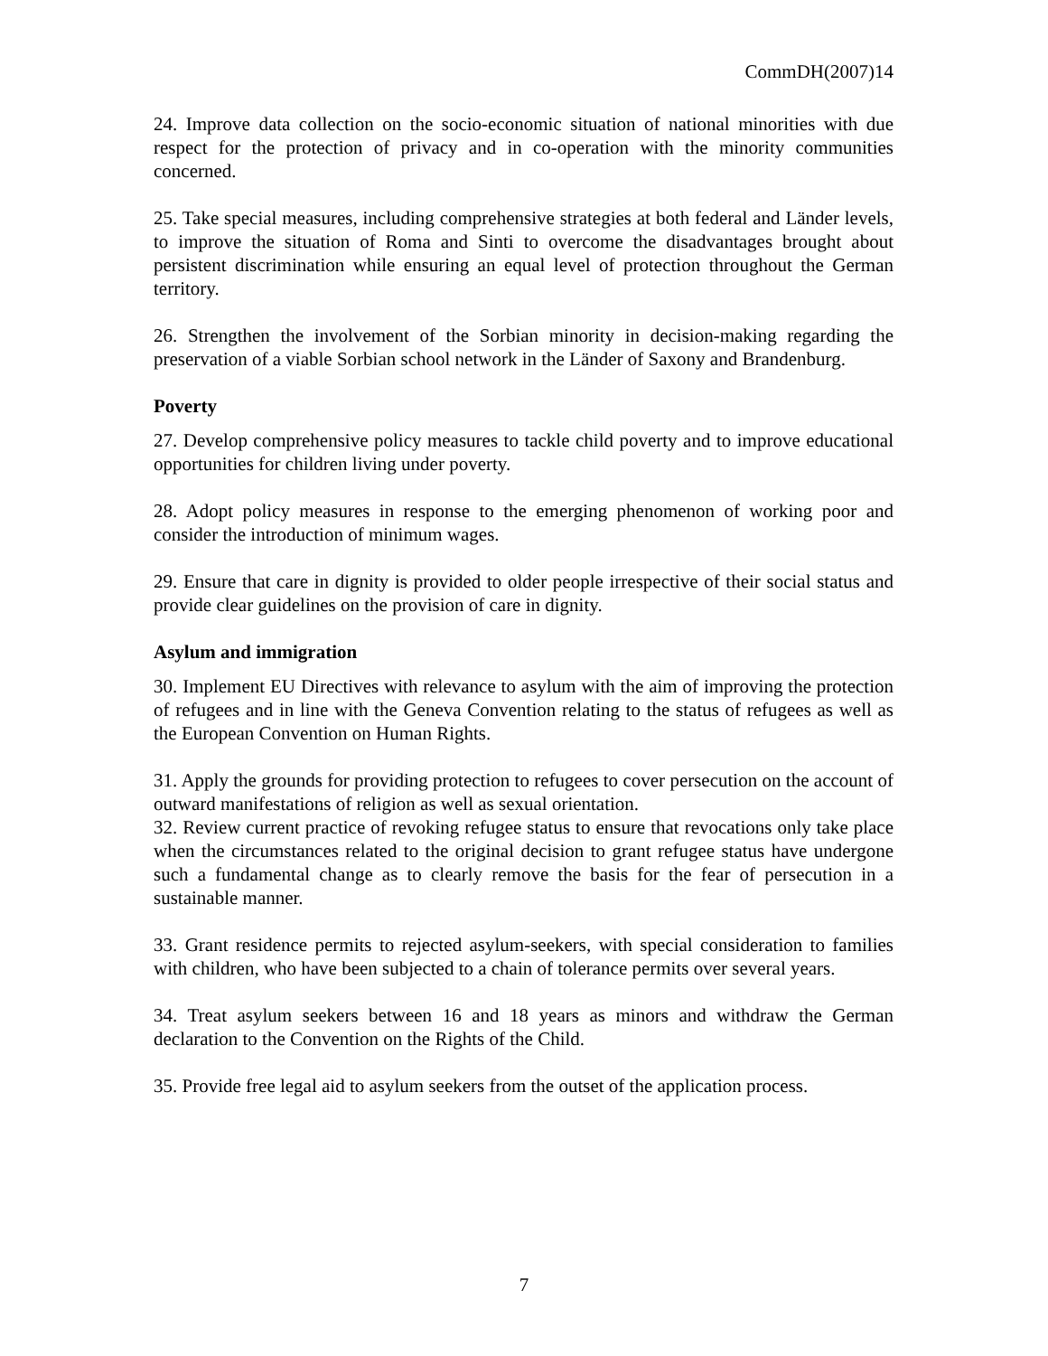CommDH(2007)14
24. Improve data collection on the socio-economic situation of national minorities with due respect for the protection of privacy and in co-operation with the minority communities concerned.
25. Take special measures, including comprehensive strategies at both federal and Länder levels, to improve the situation of Roma and Sinti to overcome the disadvantages brought about persistent discrimination while ensuring an equal level of protection throughout the German territory.
26. Strengthen the involvement of the Sorbian minority in decision-making regarding the preservation of a viable Sorbian school network in the Länder of Saxony and Brandenburg.
Poverty
27. Develop comprehensive policy measures to tackle child poverty and to improve educational opportunities for children living under poverty.
28. Adopt policy measures in response to the emerging phenomenon of working poor and consider the introduction of minimum wages.
29. Ensure that care in dignity is provided to older people irrespective of their social status and provide clear guidelines on the provision of care in dignity.
Asylum and immigration
30. Implement EU Directives with relevance to asylum with the aim of improving the protection of refugees and in line with the Geneva Convention relating to the status of refugees as well as the European Convention on Human Rights.
31. Apply the grounds for providing protection to refugees to cover persecution on the account of outward manifestations of religion as well as sexual orientation.
32. Review current practice of revoking refugee status to ensure that revocations only take place when the circumstances related to the original decision to grant refugee status have undergone such a fundamental change as to clearly remove the basis for the fear of persecution in a sustainable manner.
33. Grant residence permits to rejected asylum-seekers, with special consideration to families with children, who have been subjected to a chain of tolerance permits over several years.
34. Treat asylum seekers between 16 and 18 years as minors and withdraw the German declaration to the Convention on the Rights of the Child.
35. Provide free legal aid to asylum seekers from the outset of the application process.
7